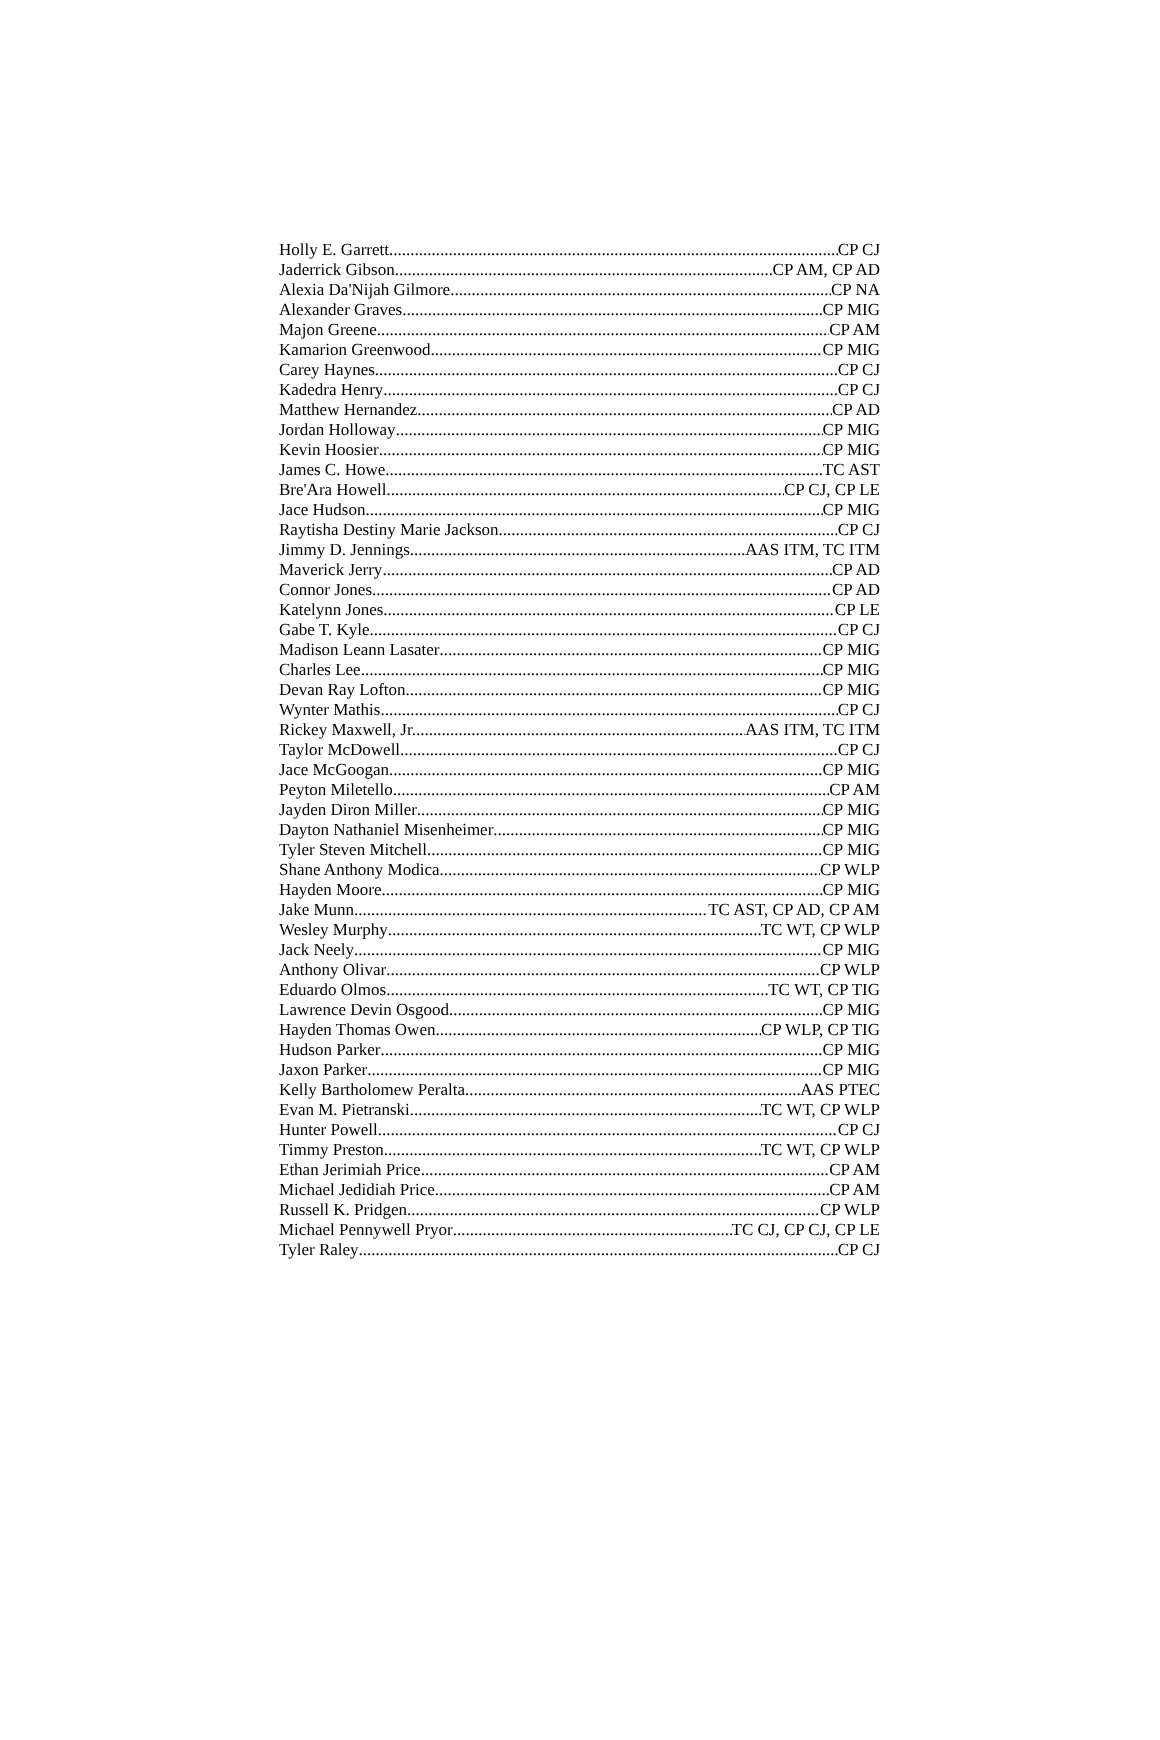Holly E. Garrett CP CJ
Jaderrick Gibson CP AM, CP AD
Alexia Da'Nijah Gilmore CP NA
Alexander Graves CP MIG
Majon Greene CP AM
Kamarion Greenwood CP MIG
Carey Haynes CP CJ
Kadedra Henry CP CJ
Matthew Hernandez CP AD
Jordan Holloway CP MIG
Kevin Hoosier CP MIG
James C. Howe TC AST
Bre'Ara Howell CP CJ, CP LE
Jace Hudson CP MIG
Raytisha Destiny Marie Jackson CP CJ
Jimmy D. Jennings AAS ITM, TC ITM
Maverick Jerry CP AD
Connor Jones CP AD
Katelynn Jones CP LE
Gabe T. Kyle CP CJ
Madison Leann Lasater CP MIG
Charles Lee CP MIG
Devan Ray Lofton CP MIG
Wynter Mathis CP CJ
Rickey Maxwell, Jr. AAS ITM, TC ITM
Taylor McDowell CP CJ
Jace McGoogan CP MIG
Peyton Miletello CP AM
Jayden Diron Miller CP MIG
Dayton Nathaniel Misenheimer CP MIG
Tyler Steven Mitchell CP MIG
Shane Anthony Modica CP WLP
Hayden Moore CP MIG
Jake Munn TC AST, CP AD, CP AM
Wesley Murphy TC WT, CP WLP
Jack Neely CP MIG
Anthony Olivar CP WLP
Eduardo Olmos TC WT, CP TIG
Lawrence Devin Osgood CP MIG
Hayden Thomas Owen CP WLP, CP TIG
Hudson Parker CP MIG
Jaxon Parker CP MIG
Kelly Bartholomew Peralta AAS PTEC
Evan M. Pietranski TC WT, CP WLP
Hunter Powell CP CJ
Timmy Preston TC WT, CP WLP
Ethan Jerimiah Price CP AM
Michael Jedidiah Price CP AM
Russell K. Pridgen CP WLP
Michael Pennywell Pryor TC CJ, CP CJ, CP LE
Tyler Raley CP CJ